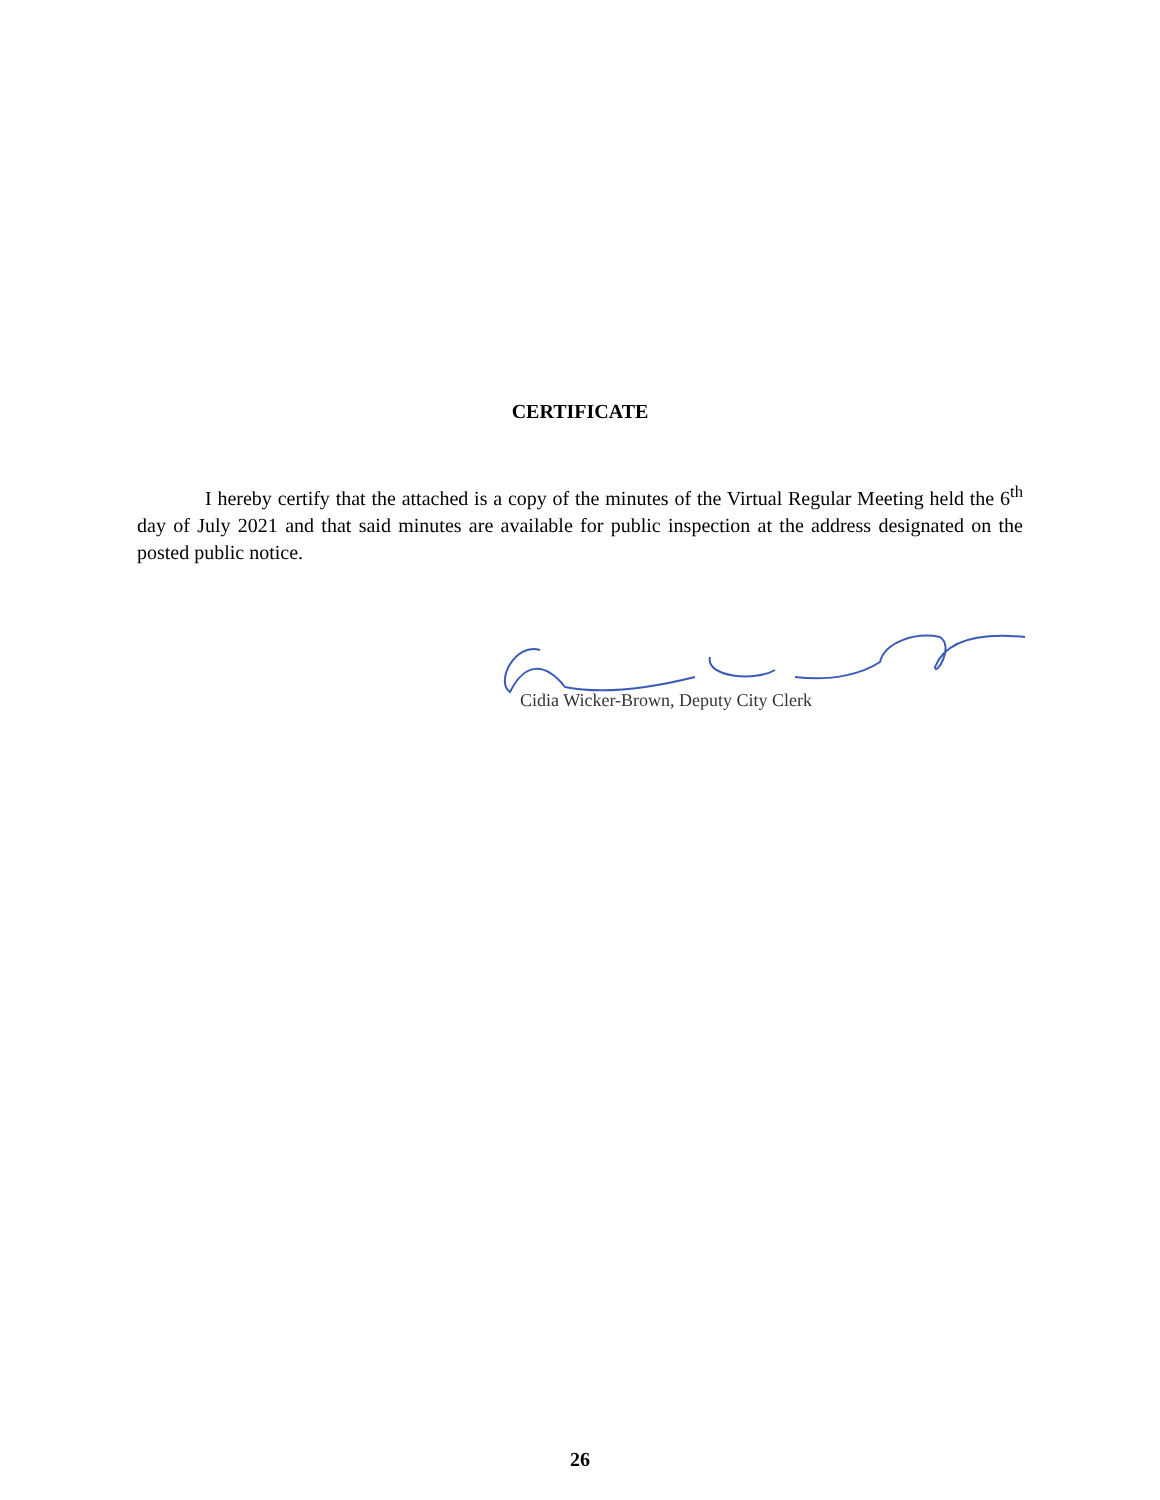CERTIFICATE
I hereby certify that the attached is a copy of the minutes of the Virtual Regular Meeting held the 6<sup>th</sup> day of July 2021 and that said minutes are available for public inspection at the address designated on the posted public notice.
Cidia Wicker-Brown, Deputy City Clerk
26